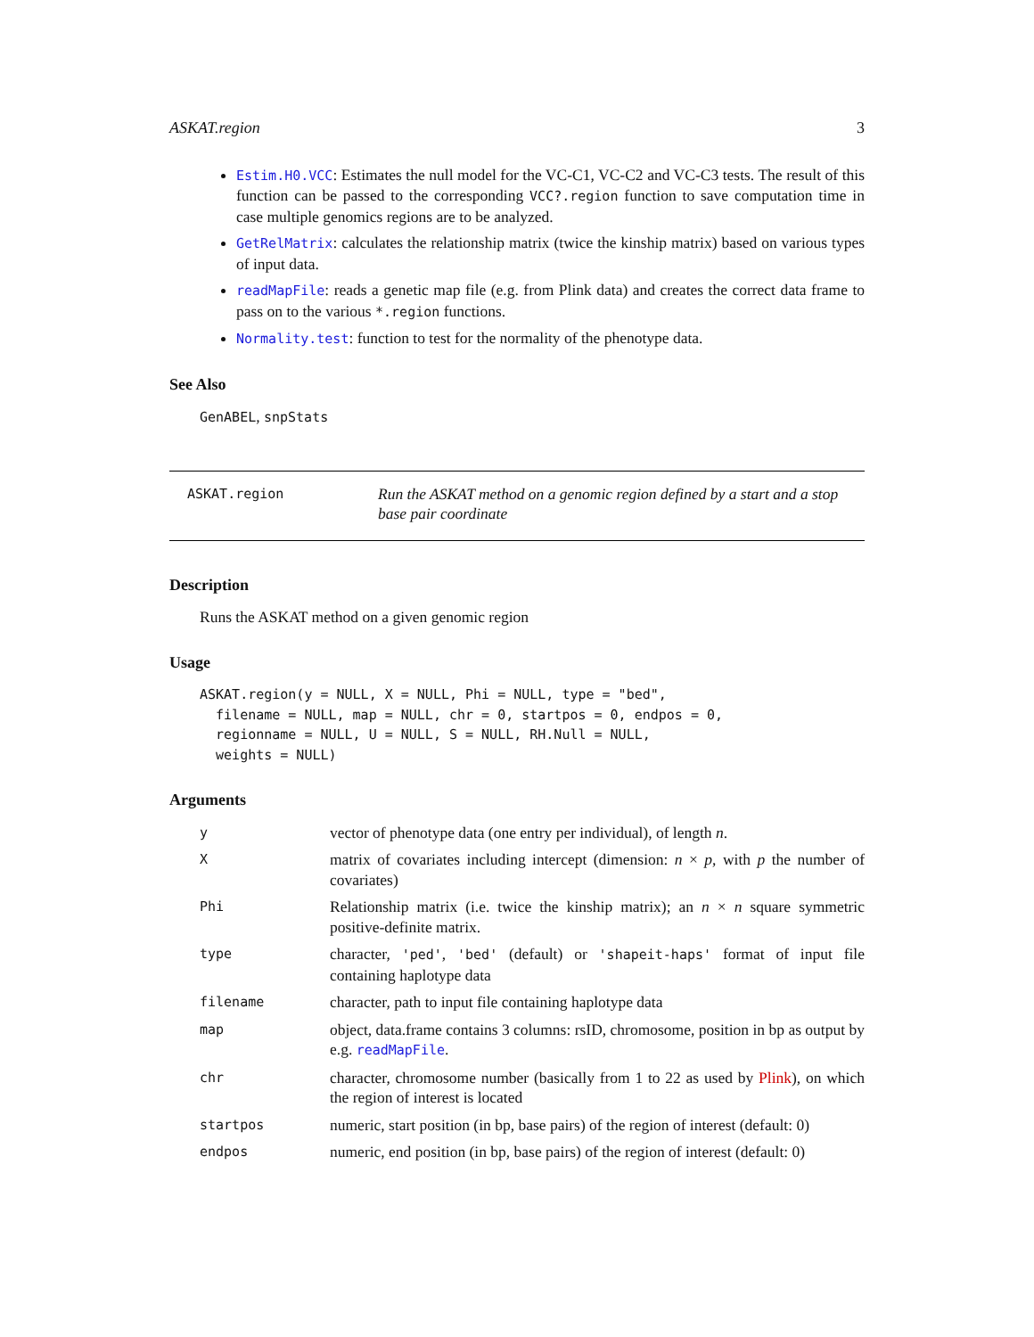ASKAT.region 3
Estim.H0.VCC: Estimates the null model for the VC-C1, VC-C2 and VC-C3 tests. The result of this function can be passed to the corresponding VCC?.region function to save computation time in case multiple genomics regions are to be analyzed.
GetRelMatrix: calculates the relationship matrix (twice the kinship matrix) based on various types of input data.
readMapFile: reads a genetic map file (e.g. from Plink data) and creates the correct data frame to pass on to the various *.region functions.
Normality.test: function to test for the normality of the phenotype data.
See Also
GenABEL, snpStats
ASKAT.region
Run the ASKAT method on a genomic region defined by a start and a stop base pair coordinate
Description
Runs the ASKAT method on a given genomic region
Usage
ASKAT.region(y = NULL, X = NULL, Phi = NULL, type = "bed",
  filename = NULL, map = NULL, chr = 0, startpos = 0, endpos = 0,
  regionname = NULL, U = NULL, S = NULL, RH.Null = NULL,
  weights = NULL)
Arguments
| y | vector of phenotype data (one entry per individual), of length n . |
| X | matrix of covariates including intercept (dimension: n × p , with p the number of covariates) |
| Phi | Relationship matrix (i.e. twice the kinship matrix); an n × n square symmetric positive-definite matrix. |
| type | character, 'ped' , 'bed' (default) or 'shapeit-haps' format of input file containing haplotype data |
| filename | character, path to input file containing haplotype data |
| map | object, data.frame contains 3 columns: rsID, chromosome, position in bp as output by e.g. readMapFile . |
| chr | character, chromosome number (basically from 1 to 22 as used by Plink ), on which the region of interest is located |
| startpos | numeric, start position (in bp, base pairs) of the region of interest (default: 0) |
| endpos | numeric, end position (in bp, base pairs) of the region of interest (default: 0) |